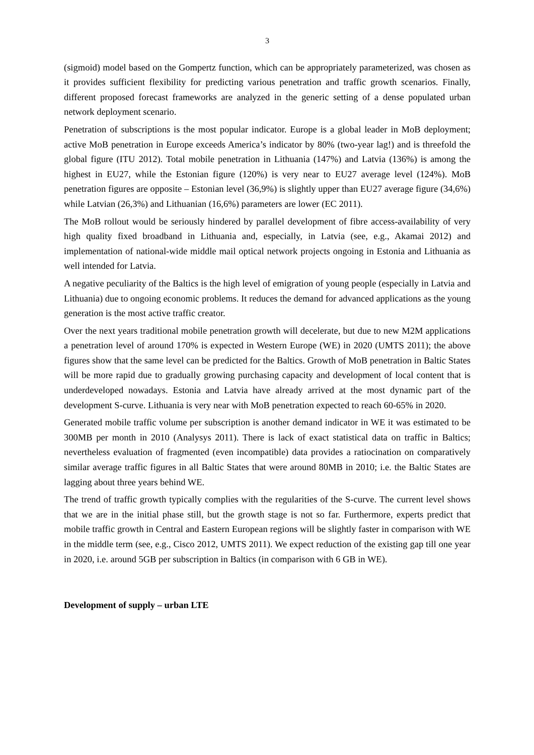3
(sigmoid) model based on the Gompertz function, which can be appropriately parameterized, was chosen as it provides sufficient flexibility for predicting various penetration and traffic growth scenarios. Finally, different proposed forecast frameworks are analyzed in the generic setting of a dense populated urban network deployment scenario.
Penetration of subscriptions is the most popular indicator. Europe is a global leader in MoB deployment; active MoB penetration in Europe exceeds America’s indicator by 80% (two-year lag!) and is threefold the global figure (ITU 2012). Total mobile penetration in Lithuania (147%) and Latvia (136%) is among the highest in EU27, while the Estonian figure (120%) is very near to EU27 average level (124%). MoB penetration figures are opposite – Estonian level (36,9%) is slightly upper than EU27 average figure (34,6%) while Latvian (26,3%) and Lithuanian (16,6%) parameters are lower (EC 2011).
The MoB rollout would be seriously hindered by parallel development of fibre access-availability of very high quality fixed broadband in Lithuania and, especially, in Latvia (see, e.g., Akamai 2012) and implementation of national-wide middle mail optical network projects ongoing in Estonia and Lithuania as well intended for Latvia.
A negative peculiarity of the Baltics is the high level of emigration of young people (especially in Latvia and Lithuania) due to ongoing economic problems. It reduces the demand for advanced applications as the young generation is the most active traffic creator.
Over the next years traditional mobile penetration growth will decelerate, but due to new M2M applications a penetration level of around 170% is expected in Western Europe (WE) in 2020 (UMTS 2011); the above figures show that the same level can be predicted for the Baltics. Growth of MoB penetration in Baltic States will be more rapid due to gradually growing purchasing capacity and development of local content that is underdeveloped nowadays. Estonia and Latvia have already arrived at the most dynamic part of the development S-curve. Lithuania is very near with MoB penetration expected to reach 60-65% in 2020.
Generated mobile traffic volume per subscription is another demand indicator in WE it was estimated to be 300MB per month in 2010 (Analysys 2011). There is lack of exact statistical data on traffic in Baltics; nevertheless evaluation of fragmented (even incompatible) data provides a ratiocination on comparatively similar average traffic figures in all Baltic States that were around 80MB in 2010; i.e. the Baltic States are lagging about three years behind WE.
The trend of traffic growth typically complies with the regularities of the S-curve. The current level shows that we are in the initial phase still, but the growth stage is not so far. Furthermore, experts predict that mobile traffic growth in Central and Eastern European regions will be slightly faster in comparison with WE in the middle term (see, e.g., Cisco 2012, UMTS 2011). We expect reduction of the existing gap till one year in 2020, i.e. around 5GB per subscription in Baltics (in comparison with 6 GB in WE).
Development of supply – urban LTE